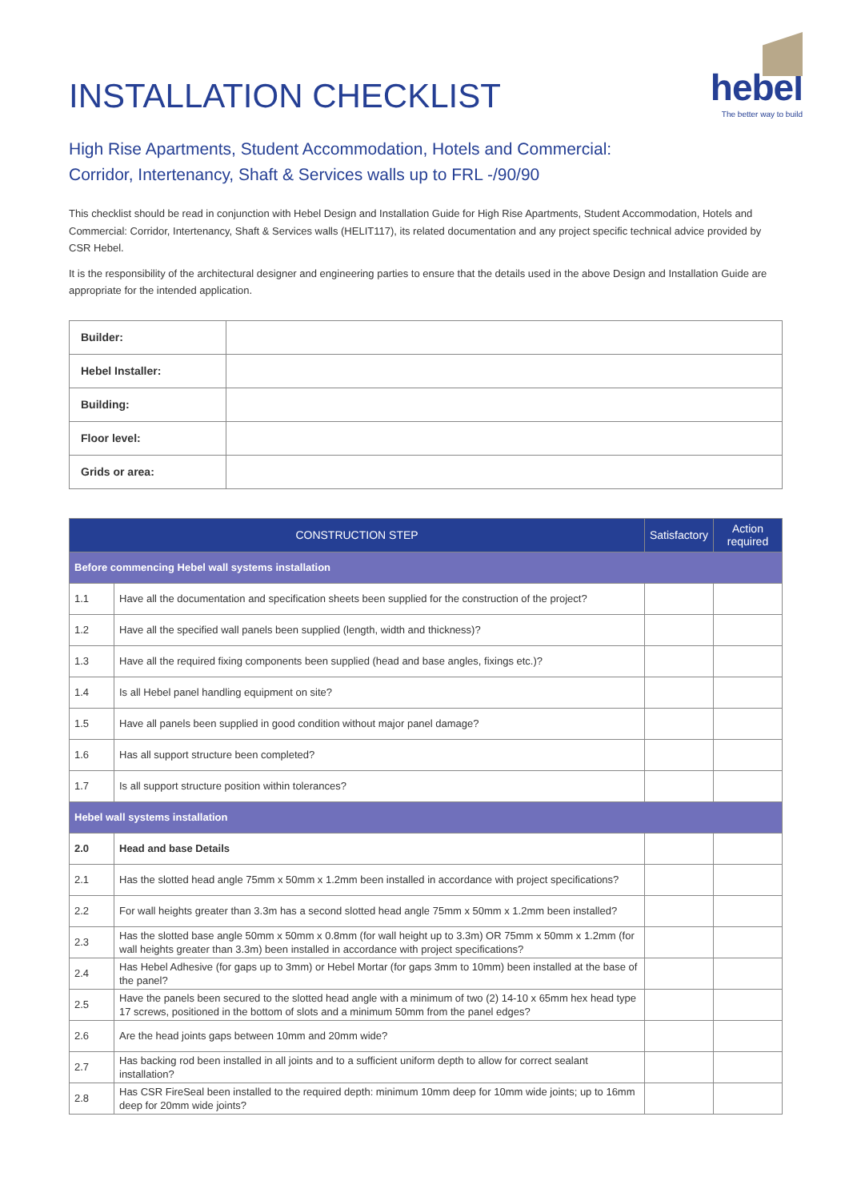hebel
The better way to build
INSTALLATION CHECKLIST
High Rise Apartments, Student Accommodation, Hotels and Commercial:
Corridor, Intertenancy, Shaft & Services walls up to FRL -/90/90
This checklist should be read in conjunction with Hebel Design and Installation Guide for High Rise Apartments, Student Accommodation, Hotels and Commercial: Corridor, Intertenancy, Shaft & Services walls (HELIT117), its related documentation and any project specific technical advice provided by CSR Hebel.
It is the responsibility of the architectural designer and engineering parties to ensure that the details used in the above Design and Installation Guide are appropriate for the intended application.
| Builder: | |
| Hebel Installer: | |
| Building: | |
| Floor level: | |
| Grids or area: | |
| CONSTRUCTION STEP | | Satisfactory | Action required |
| --- | --- | --- | --- |
| Before commencing Hebel wall systems installation | | | |
| 1.1 | Have all the documentation and specification sheets been supplied for the construction of the project? | | |
| 1.2 | Have all the specified wall panels been supplied (length, width and thickness)? | | |
| 1.3 | Have all the required fixing components been supplied (head and base angles, fixings etc.)? | | |
| 1.4 | Is all Hebel panel handling equipment on site? | | |
| 1.5 | Have all panels been supplied in good condition without major panel damage? | | |
| 1.6 | Has all support structure been completed? | | |
| 1.7 | Is all support structure position within tolerances? | | |
| Hebel wall systems installation | | | |
| 2.0 | Head and base Details | | |
| 2.1 | Has the slotted head angle 75mm x 50mm x 1.2mm been installed in accordance with project specifications? | | |
| 2.2 | For wall heights greater than 3.3m has a second slotted head angle 75mm x 50mm x 1.2mm been installed? | | |
| 2.3 | Has the slotted base angle 50mm x 50mm x 0.8mm (for wall height up to 3.3m) OR 75mm x 50mm x 1.2mm (for wall heights greater than 3.3m) been installed in accordance with project specifications? | | |
| 2.4 | Has Hebel Adhesive (for gaps up to 3mm) or Hebel Mortar (for gaps 3mm to 10mm) been installed at the base of the panel? | | |
| 2.5 | Have the panels been secured to the slotted head angle with a minimum of two (2) 14-10 x 65mm hex head type 17 screws, positioned in the bottom of slots and a minimum 50mm from the panel edges? | | |
| 2.6 | Are the head joints gaps between 10mm and 20mm wide? | | |
| 2.7 | Has backing rod been installed in all joints and to a sufficient uniform depth to allow for correct sealant installation? | | |
| 2.8 | Has CSR FireSeal been installed to the required depth: minimum 10mm deep for 10mm wide joints; up to 16mm deep for 20mm wide joints? | | |